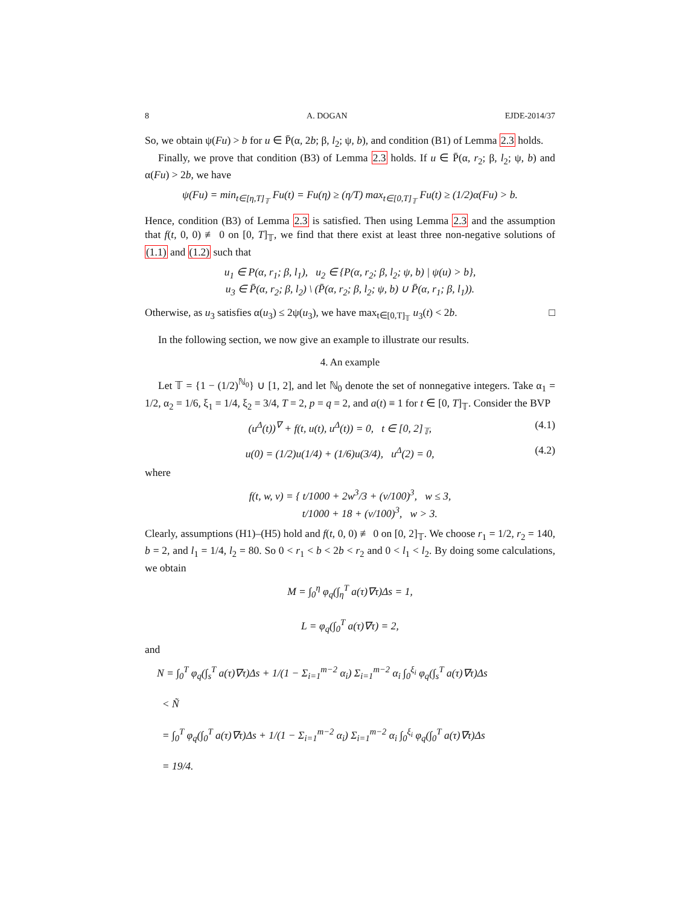8 A. DOGAN EJDE-2014/37
So, we obtain ψ(Fu) > b for u ∈ P̄(α, 2b; β, l<sub>2</sub>; ψ, b), and condition (B1) of Lemma 2.3 holds.
Finally, we prove that condition (B3) of Lemma 2.3 holds. If u ∈ P̄(α, r<sub>2</sub>; β, l<sub>2</sub>; ψ, b) and α(Fu) > 2b, we have
ψ(Fu) = min<sub>t∈[η,T]<sub>𝕋</sub></sub> Fu(t) = Fu(η) ≥ (η/T) max<sub>t∈[0,T]<sub>𝕋</sub></sub> Fu(t) ≥ (1/2)α(Fu) > b.
Hence, condition (B3) of Lemma 2.3 is satisfied. Then using Lemma 2.3 and the assumption that f(t, 0, 0) ≢ 0 on [0, T]<sub>𝕋</sub>, we find that there exist at least three non-negative solutions of (1.1) and (1.2) such that
u<sub>1</sub> ∈ P(α, r<sub>1</sub>; β, l<sub>1</sub>), u<sub>2</sub> ∈ {P(α, r<sub>2</sub>; β, l<sub>2</sub>; ψ, b) | ψ(u) > b},
u<sub>3</sub> ∈ P̄(α, r<sub>2</sub>; β, l<sub>2</sub>) \ (P̄(α, r<sub>2</sub>; β, l<sub>2</sub>; ψ, b) ∪ P̄(α, r<sub>1</sub>; β, l<sub>1</sub>)).
Otherwise, as u<sub>3</sub> satisfies α(u<sub>3</sub>) ≤ 2ψ(u<sub>3</sub>), we have max<sub>t∈[0,T]<sub>𝕋</sub></sub> u<sub>3</sub>(t) < 2b. □
In the following section, we now give an example to illustrate our results.
4. An example
Let 𝕋 = {1 − (1/2)<sup>ℕ<sub>0</sub></sup>} ∪ [1, 2], and let ℕ<sub>0</sub> denote the set of nonnegative integers. Take α<sub>1</sub> = 1/2, α<sub>2</sub> = 1/6, ξ<sub>1</sub> = 1/4, ξ<sub>2</sub> = 3/4, T = 2, p = q = 2, and a(t) ≡ 1 for t ∈ [0, T]<sub>𝕋</sub>. Consider the BVP
(u<sup>Δ</sup>(t))<sup>∇</sup> + f(t, u(t), u<sup>Δ</sup>(t)) = 0, t ∈ [0, 2]<sub>𝕋</sub>, (4.1)
u(0) = (1/2)u(1/4) + (1/6)u(3/4), u<sup>Δ</sup>(2) = 0, (4.2)
where
f(t, w, v) = { t/1000 + 2w<sup>3</sup>/3 + (v/100)<sup>3</sup>, w ≤ 3,
t/1000 + 18 + (v/100)<sup>3</sup>, w > 3.
Clearly, assumptions (H1)–(H5) hold and f(t, 0, 0) ≢ 0 on [0, 2]<sub>𝕋</sub>. We choose r<sub>1</sub> = 1/2, r<sub>2</sub> = 140, b = 2, and l<sub>1</sub> = 1/4, l<sub>2</sub> = 80. So 0 < r<sub>1</sub> < b < 2b < r<sub>2</sub> and 0 < l<sub>1</sub> < l<sub>2</sub>. By doing some calculations, we obtain
M = ∫<sub>0</sub><sup>η</sup> φ<sub>q</sub>(∫<sub>η</sub><sup>T</sup> a(τ)∇τ)Δs = 1,
L = φ<sub>q</sub>(∫<sub>0</sub><sup>T</sup> a(τ)∇τ) = 2,
and
N = ∫<sub>0</sub><sup>T</sup> φ<sub>q</sub>(∫<sub>s</sub><sup>T</sup> a(τ)∇τ)Δs + 1/(1 − Σ<sub>i=1</sub><sup>m−2</sup> α<sub>i</sub>) Σ<sub>i=1</sub><sup>m−2</sup> α<sub>i</sub> ∫<sub>0</sub><sup>ξ<sub>i</sub></sup> φ<sub>q</sub>(∫<sub>s</sub><sup>T</sup> a(τ)∇τ)Δs
< Ñ
= ∫<sub>0</sub><sup>T</sup> φ<sub>q</sub>(∫<sub>0</sub><sup>T</sup> a(τ)∇τ)Δs + 1/(1 − Σ<sub>i=1</sub><sup>m−2</sup> α<sub>i</sub>) Σ<sub>i=1</sub><sup>m−2</sup> α<sub>i</sub> ∫<sub>0</sub><sup>ξ<sub>i</sub></sup> φ<sub>q</sub>(∫<sub>0</sub><sup>T</sup> a(τ)∇τ)Δs
= 19/4.